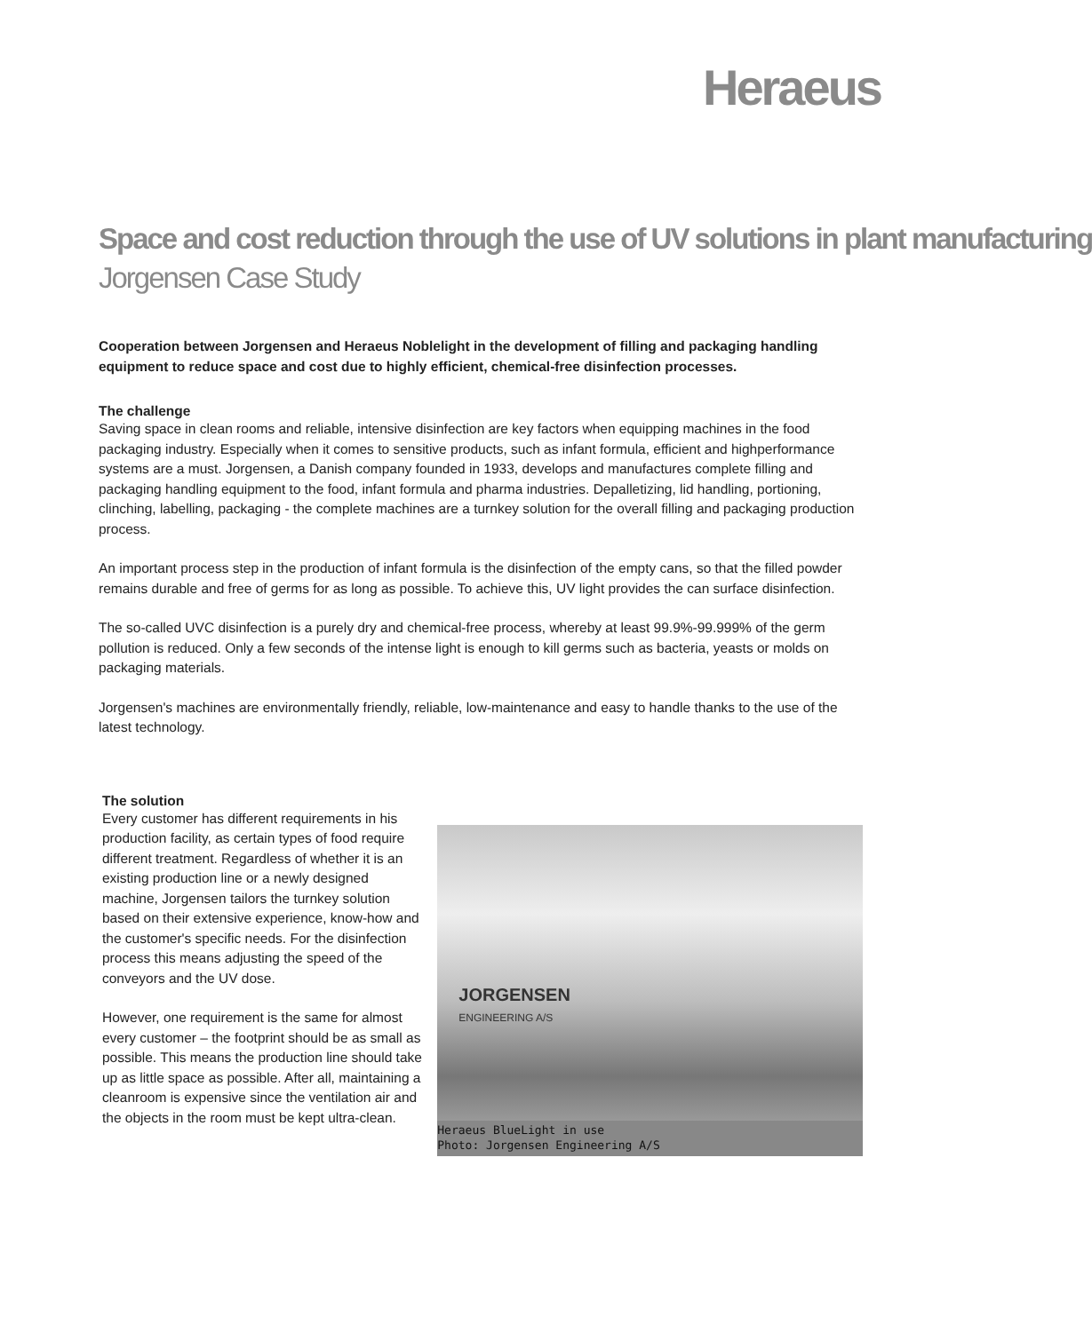Heraeus
Space and cost reduction through the use of UV solutions in plant manufacturing
Jorgensen Case Study
Cooperation between Jorgensen and Heraeus Noblelight in the development of filling and packaging handling equipment to reduce space and cost due to highly efficient, chemical-free disinfection processes.
The challenge
Saving space in clean rooms and reliable, intensive disinfection are key factors when equipping machines in the food packaging industry. Especially when it comes to sensitive products, such as infant formula, efficient and highperformance systems are a must. Jorgensen, a Danish company founded in 1933, develops and manufactures complete filling and packaging handling equipment to the food, infant formula and pharma industries. Depalletizing, lid handling, portioning, clinching, labelling, packaging - the complete machines are a turnkey solution for the overall filling and packaging production process.
An important process step in the production of infant formula is the disinfection of the empty cans, so that the filled powder remains durable and free of germs for as long as possible. To achieve this, UV light provides the can surface disinfection.
The so-called UVC disinfection is a purely dry and chemical-free process, whereby at least 99.9%-99.999% of the germ pollution is reduced. Only a few seconds of the intense light is enough to kill germs such as bacteria, yeasts or molds on packaging materials.
Jorgensen's machines are environmentally friendly, reliable, low-maintenance and easy to handle thanks to the use of the latest technology.
The solution
Every customer has different requirements in his production facility, as certain types of food require different treatment. Regardless of whether it is an existing production line or a newly designed machine, Jorgensen tailors the turnkey solution based on their extensive experience, know-how and the customer's specific needs. For the disinfection process this means adjusting the speed of the conveyors and the UV dose.
However, one requirement is the same for almost every customer – the footprint should be as small as possible. This means the production line should take up as little space as possible. After all, maintaining a cleanroom is expensive since the ventilation air and the objects in the room must be kept ultra-clean.
JORGENSEN
ENGINEERING A/S
Heraeus BlueLight in use
Photo: Jorgensen Engineering A/S